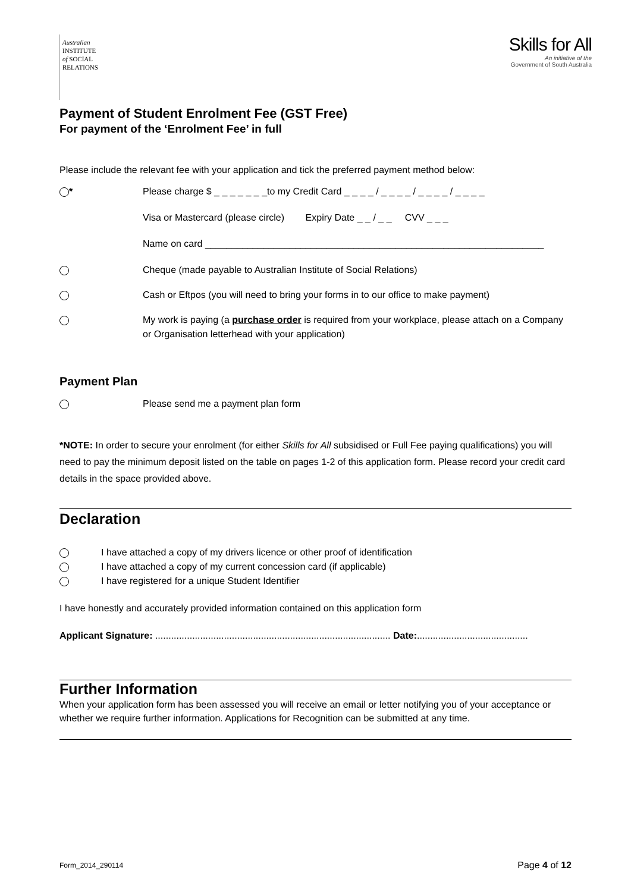Australian
INSTITUTE
of SOCIAL
RELATIONS
Skills for All
An initiative of the
Government of South Australia
Payment of Student Enrolment Fee (GST Free)
For payment of the ‘Enrolment Fee’ in full
Please include the relevant fee with your application and tick the preferred payment method below:
* Please charge $ _ _ _ _ _ _ _to my Credit Card _ _ _ _ / _ _ _ _ / _ _ _ _ / _ _ _ _
Visa or Mastercard (please circle) Expiry Date _ _ / _ _ CVV _ _ _
Name on card ________________________________________________________________
Cheque (made payable to Australian Institute of Social Relations)
Cash or Eftpos (you will need to bring your forms in to our office to make payment)
My work is paying (a purchase order is required from your workplace, please attach on a Company or Organisation letterhead with your application)
Payment Plan
Please send me a payment plan form
*NOTE: In order to secure your enrolment (for either Skills for All subsidised or Full Fee paying qualifications) you will need to pay the minimum deposit listed on the table on pages 1-2 of this application form. Please record your credit card details in the space provided above.
Declaration
I have attached a copy of my drivers licence or other proof of identification
I have attached a copy of my current concession card (if applicable)
I have registered for a unique Student Identifier
I have honestly and accurately provided information contained on this application form
Applicant Signature: ......................................................................................... Date:..........................................
Further Information
When your application form has been assessed you will receive an email or letter notifying you of your acceptance or whether we require further information. Applications for Recognition can be submitted at any time.
Form_2014_290114 Page 4 of 12